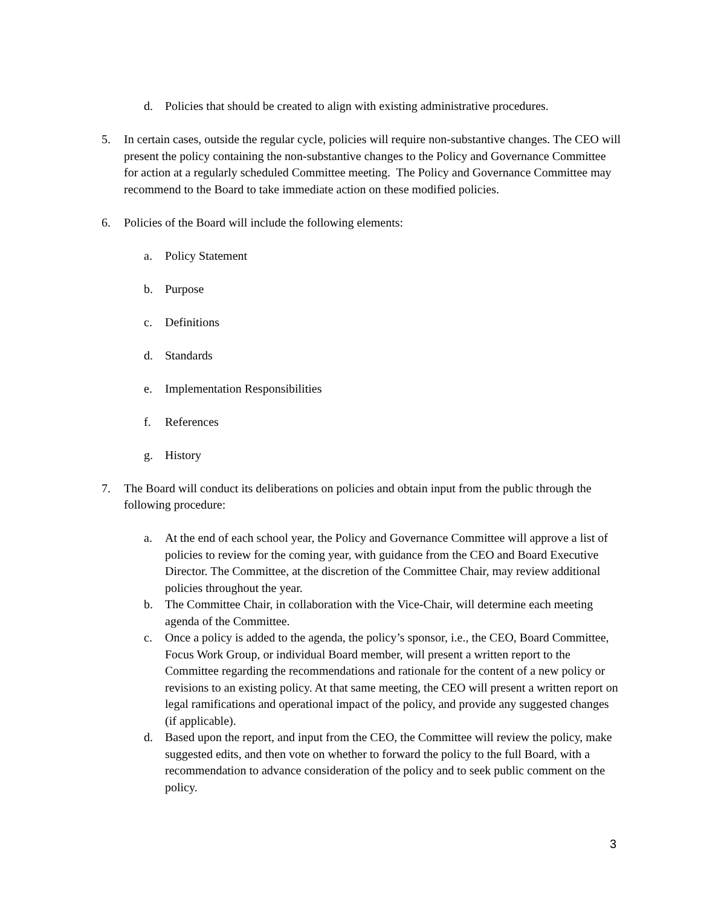d. Policies that should be created to align with existing administrative procedures.
5. In certain cases, outside the regular cycle, policies will require non-substantive changes. The CEO will present the policy containing the non-substantive changes to the Policy and Governance Committee for action at a regularly scheduled Committee meeting. The Policy and Governance Committee may recommend to the Board to take immediate action on these modified policies.
6. Policies of the Board will include the following elements:
a. Policy Statement
b. Purpose
c. Definitions
d. Standards
e. Implementation Responsibilities
f. References
g. History
7. The Board will conduct its deliberations on policies and obtain input from the public through the following procedure:
a. At the end of each school year, the Policy and Governance Committee will approve a list of policies to review for the coming year, with guidance from the CEO and Board Executive Director. The Committee, at the discretion of the Committee Chair, may review additional policies throughout the year.
b. The Committee Chair, in collaboration with the Vice-Chair, will determine each meeting agenda of the Committee.
c. Once a policy is added to the agenda, the policy’s sponsor, i.e., the CEO, Board Committee, Focus Work Group, or individual Board member, will present a written report to the Committee regarding the recommendations and rationale for the content of a new policy or revisions to an existing policy. At that same meeting, the CEO will present a written report on legal ramifications and operational impact of the policy, and provide any suggested changes (if applicable).
d. Based upon the report, and input from the CEO, the Committee will review the policy, make suggested edits, and then vote on whether to forward the policy to the full Board, with a recommendation to advance consideration of the policy and to seek public comment on the policy.
3